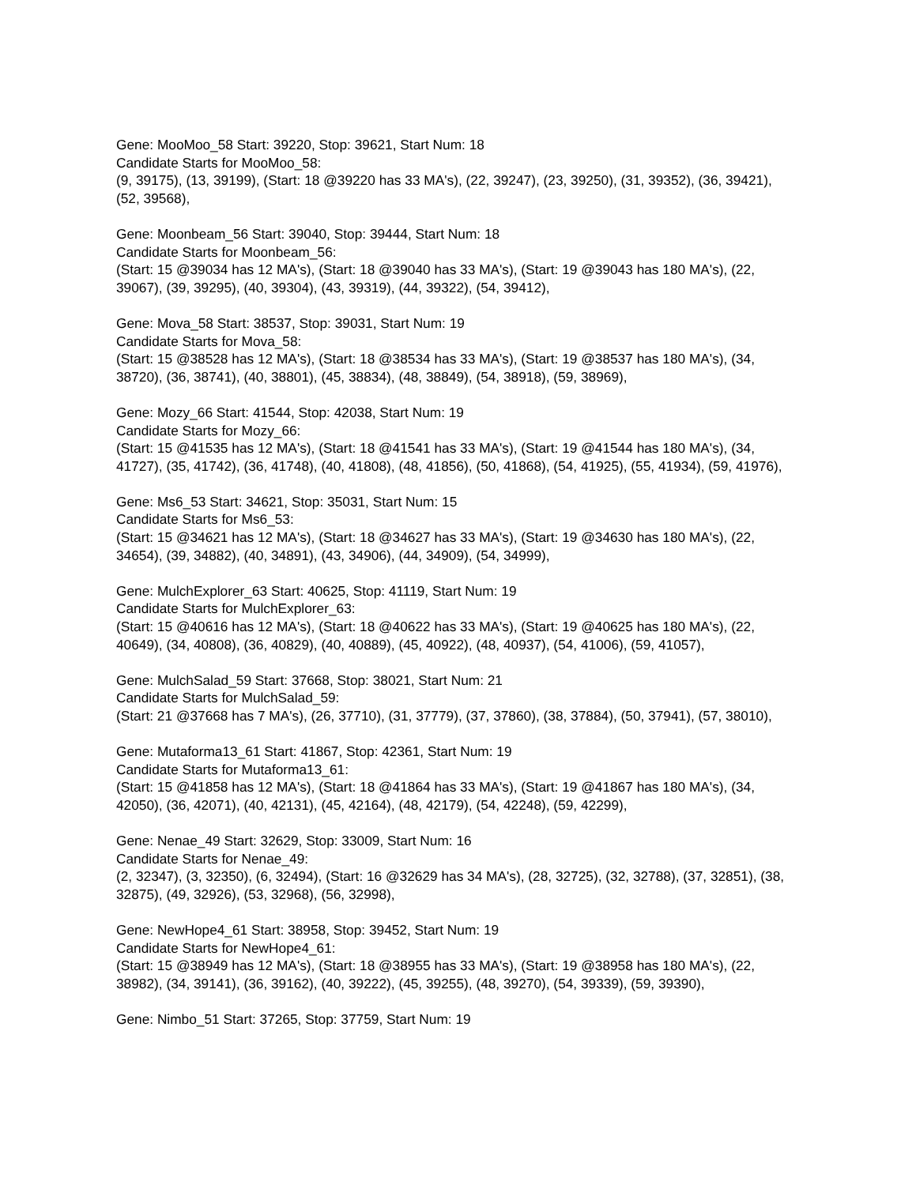Gene: MooMoo_58 Start: 39220, Stop: 39621, Start Num: 18
Candidate Starts for MooMoo_58:
(9, 39175), (13, 39199), (Start: 18 @39220 has 33 MA's), (22, 39247), (23, 39250), (31, 39352), (36, 39421), (52, 39568),
Gene: Moonbeam_56 Start: 39040, Stop: 39444, Start Num: 18
Candidate Starts for Moonbeam_56:
(Start: 15 @39034 has 12 MA's), (Start: 18 @39040 has 33 MA's), (Start: 19 @39043 has 180 MA's), (22, 39067), (39, 39295), (40, 39304), (43, 39319), (44, 39322), (54, 39412),
Gene: Mova_58 Start: 38537, Stop: 39031, Start Num: 19
Candidate Starts for Mova_58:
(Start: 15 @38528 has 12 MA's), (Start: 18 @38534 has 33 MA's), (Start: 19 @38537 has 180 MA's), (34, 38720), (36, 38741), (40, 38801), (45, 38834), (48, 38849), (54, 38918), (59, 38969),
Gene: Mozy_66 Start: 41544, Stop: 42038, Start Num: 19
Candidate Starts for Mozy_66:
(Start: 15 @41535 has 12 MA's), (Start: 18 @41541 has 33 MA's), (Start: 19 @41544 has 180 MA's), (34, 41727), (35, 41742), (36, 41748), (40, 41808), (48, 41856), (50, 41868), (54, 41925), (55, 41934), (59, 41976),
Gene: Ms6_53 Start: 34621, Stop: 35031, Start Num: 15
Candidate Starts for Ms6_53:
(Start: 15 @34621 has 12 MA's), (Start: 18 @34627 has 33 MA's), (Start: 19 @34630 has 180 MA's), (22, 34654), (39, 34882), (40, 34891), (43, 34906), (44, 34909), (54, 34999),
Gene: MulchExplorer_63 Start: 40625, Stop: 41119, Start Num: 19
Candidate Starts for MulchExplorer_63:
(Start: 15 @40616 has 12 MA's), (Start: 18 @40622 has 33 MA's), (Start: 19 @40625 has 180 MA's), (22, 40649), (34, 40808), (36, 40829), (40, 40889), (45, 40922), (48, 40937), (54, 41006), (59, 41057),
Gene: MulchSalad_59 Start: 37668, Stop: 38021, Start Num: 21
Candidate Starts for MulchSalad_59:
(Start: 21 @37668 has 7 MA's), (26, 37710), (31, 37779), (37, 37860), (38, 37884), (50, 37941), (57, 38010),
Gene: Mutaforma13_61 Start: 41867, Stop: 42361, Start Num: 19
Candidate Starts for Mutaforma13_61:
(Start: 15 @41858 has 12 MA's), (Start: 18 @41864 has 33 MA's), (Start: 19 @41867 has 180 MA's), (34, 42050), (36, 42071), (40, 42131), (45, 42164), (48, 42179), (54, 42248), (59, 42299),
Gene: Nenae_49 Start: 32629, Stop: 33009, Start Num: 16
Candidate Starts for Nenae_49:
(2, 32347), (3, 32350), (6, 32494), (Start: 16 @32629 has 34 MA's), (28, 32725), (32, 32788), (37, 32851), (38, 32875), (49, 32926), (53, 32968), (56, 32998),
Gene: NewHope4_61 Start: 38958, Stop: 39452, Start Num: 19
Candidate Starts for NewHope4_61:
(Start: 15 @38949 has 12 MA's), (Start: 18 @38955 has 33 MA's), (Start: 19 @38958 has 180 MA's), (22, 38982), (34, 39141), (36, 39162), (40, 39222), (45, 39255), (48, 39270), (54, 39339), (59, 39390),
Gene: Nimbo_51 Start: 37265, Stop: 37759, Start Num: 19